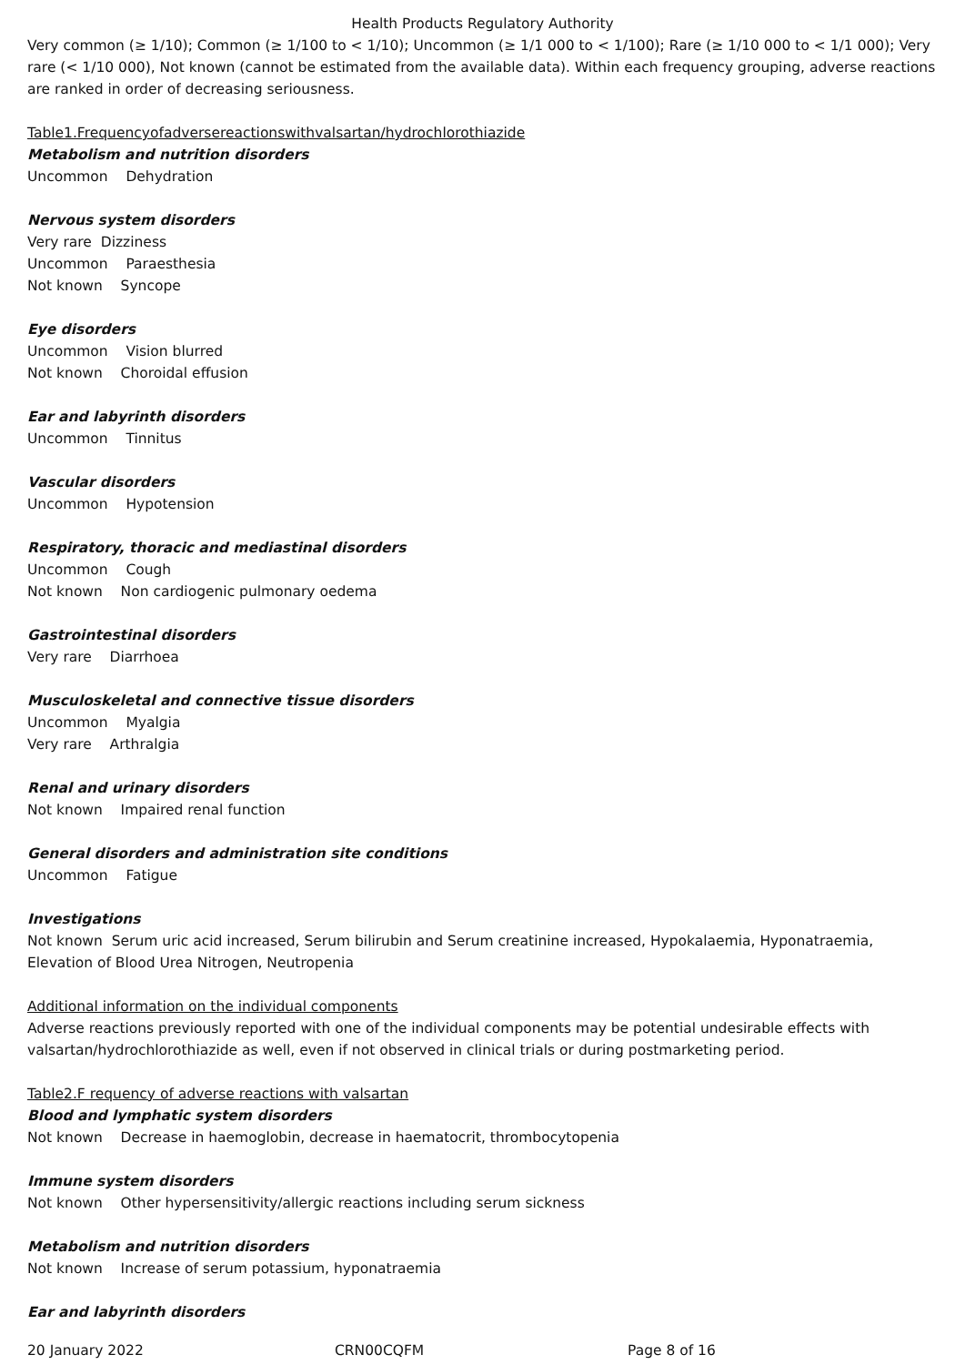Health Products Regulatory Authority
Very common (≥ 1/10); Common (≥ 1/100 to < 1/10); Uncommon (≥ 1/1 000 to < 1/100); Rare (≥ 1/10 000 to < 1/1 000); Very rare (< 1/10 000), Not known (cannot be estimated from the available data). Within each frequency grouping, adverse reactions are ranked in order of decreasing seriousness.
Table1.Frequencyofadversereactionswithvalsartan/hydrochlorothiazide
Metabolism and nutrition disorders
Uncommon Dehydration
Nervous system disorders
Very rare Dizziness
Uncommon Paraesthesia
Not known Syncope
Eye disorders
Uncommon Vision blurred
Not known Choroidal effusion
Ear and labyrinth disorders
Uncommon Tinnitus
Vascular disorders
Uncommon Hypotension
Respiratory, thoracic and mediastinal disorders
Uncommon Cough
Not known Non cardiogenic pulmonary oedema
Gastrointestinal disorders
Very rare Diarrhoea
Musculoskeletal and connective tissue disorders
Uncommon Myalgia
Very rare Arthralgia
Renal and urinary disorders
Not known Impaired renal function
General disorders and administration site conditions
Uncommon Fatigue
Investigations
Not known Serum uric acid increased, Serum bilirubin and Serum creatinine increased, Hypokalaemia, Hyponatraemia, Elevation of Blood Urea Nitrogen, Neutropenia
Additional information on the individual components
Adverse reactions previously reported with one of the individual components may be potential undesirable effects with valsartan/hydrochlorothiazide as well, even if not observed in clinical trials or during postmarketing period.
Table2.F requency of adverse reactions with valsartan
Blood and lymphatic system disorders
Not known Decrease in haemoglobin, decrease in haematocrit, thrombocytopenia
Immune system disorders
Not known Other hypersensitivity/allergic reactions including serum sickness
Metabolism and nutrition disorders
Not known Increase of serum potassium, hyponatraemia
Ear and labyrinth disorders
20 January 2022 CRN00CQFM Page 8 of 16